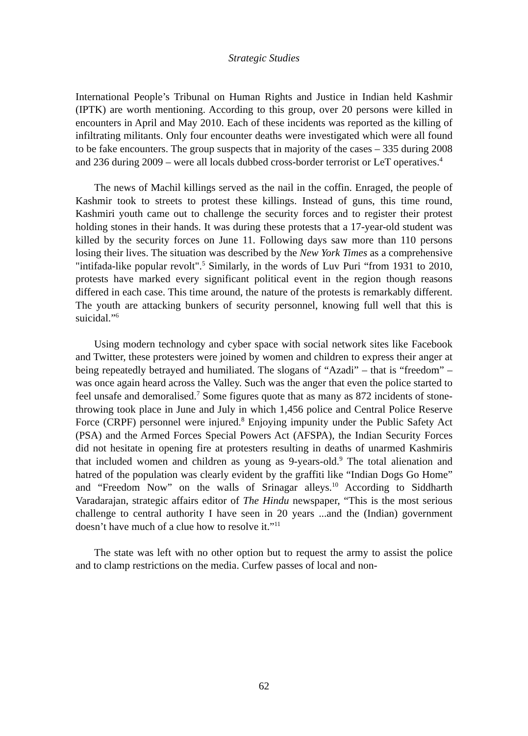Strategic Studies
International People’s Tribunal on Human Rights and Justice in Indian held Kashmir (IPTK) are worth mentioning. According to this group, over 20 persons were killed in encounters in April and May 2010. Each of these incidents was reported as the killing of infiltrating militants. Only four encounter deaths were investigated which were all found to be fake encounters. The group suspects that in majority of the cases – 335 during 2008 and 236 during 2009 – were all locals dubbed cross-border terrorist or LeT operatives.<sup>4</sup>
The news of Machil killings served as the nail in the coffin. Enraged, the people of Kashmir took to streets to protest these killings. Instead of guns, this time round, Kashmiri youth came out to challenge the security forces and to register their protest holding stones in their hands. It was during these protests that a 17-year-old student was killed by the security forces on June 11. Following days saw more than 110 persons losing their lives. The situation was described by the New York Times as a comprehensive "intifada-like popular revolt".<sup>5</sup> Similarly, in the words of Luv Puri “from 1931 to 2010, protests have marked every significant political event in the region though reasons differed in each case. This time around, the nature of the protests is remarkably different. The youth are attacking bunkers of security personnel, knowing full well that this is suicidal.”<sup>6</sup>
Using modern technology and cyber space with social network sites like Facebook and Twitter, these protesters were joined by women and children to express their anger at being repeatedly betrayed and humiliated. The slogans of “Azadi” – that is “freedom” – was once again heard across the Valley. Such was the anger that even the police started to feel unsafe and demoralised.<sup>7</sup> Some figures quote that as many as 872 incidents of stone-throwing took place in June and July in which 1,456 police and Central Police Reserve Force (CRPF) personnel were injured.<sup>8</sup> Enjoying impunity under the Public Safety Act (PSA) and the Armed Forces Special Powers Act (AFSPA), the Indian Security Forces did not hesitate in opening fire at protesters resulting in deaths of unarmed Kashmiris that included women and children as young as 9-years-old.<sup>9</sup> The total alienation and hatred of the population was clearly evident by the graffiti like “Indian Dogs Go Home” and “Freedom Now” on the walls of Srinagar alleys.<sup>10</sup> According to Siddharth Varadarajan, strategic affairs editor of The Hindu newspaper, “This is the most serious challenge to central authority I have seen in 20 years ...and the (Indian) government doesn’t have much of a clue how to resolve it.”<sup>11</sup>
The state was left with no other option but to request the army to assist the police and to clamp restrictions on the media. Curfew passes of local and non-
62